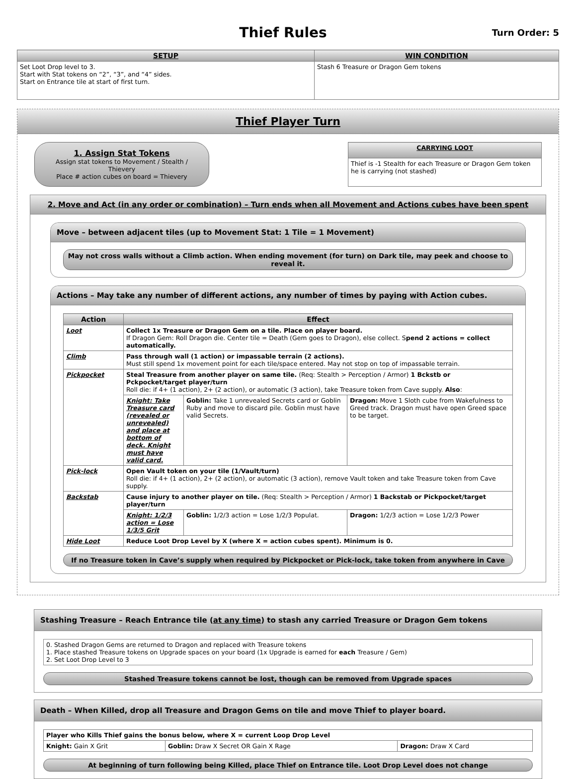Thief Rules
Turn Order: 5
| SETUP | WIN CONDITION |
| --- | --- |
| Set Loot Drop level to 3. Start with Stat tokens on “2”, “3”, and “4” sides. Start on Entrance tile at start of first turn. | Stash 6 Treasure or Dragon Gem tokens |
Thief Player Turn
1. Assign Stat Tokens
Assign stat tokens to Movement / Stealth / Thievery
Place # action cubes on board = Thievery
| CARRYING LOOT |
| --- |
| Thief is -1 Stealth for each Treasure or Dragon Gem token he is carrying (not stashed) |
2. Move and Act (in any order or combination) – Turn ends when all Movement and Actions cubes have been spent
Move – between adjacent tiles (up to Movement Stat: 1 Tile = 1 Movement)
May not cross walls without a Climb action. When ending movement (for turn) on Dark tile, may peek and choose to reveal it.
Actions – May take any number of different actions, any number of times by paying with Action cubes.
| Action | Effect | | |
| --- | --- | --- | --- |
| Loot | Collect 1x Treasure or Dragon Gem on a tile. Place on player board. If Dragon Gem: Roll Dragon die. Center tile = Death (Gem goes to Dragon), else collect. S pend 2 actions = collect automatically. | | |
| Climb | Pass through wall (1 action) or impassable terrain (2 actions). Must still spend 1x movement point for each tile/space entered. May not stop on top of impassable terrain. | | |
| Pickpocket | Steal Treasure from another player on same tile. (Req: Stealth > Perception / Armor) 1 Bckstb or Pckpocket/target player/turn Roll die: if 4+ (1 action), 2+ (2 action), or automatic (3 action), take Treasure token from Cave supply. Also : | | |
| | Knight: Take Treasure card (revealed or unrevealed) and place at bottom of deck. Knight must have valid card. | Goblin: Take 1 unrevealed Secrets card or Goblin Ruby and move to discard pile. Goblin must have valid Secrets. | Dragon: Move 1 Sloth cube from Wakefulness to Greed track. Dragon must have open Greed space to be target. |
| Pick-lock | Open Vault token on your tile (1/Vault/turn) Roll die: if 4+ (1 action), 2+ (2 action), or automatic (3 action), remove Vault token and take Treasure token from Cave supply. | | |
| Backstab | Cause injury to another player on tile. (Req: Stealth > Perception / Armor) 1 Backstab or Pickpocket/target player/turn | | |
| | Knight: 1/2/3 action = Lose 1/3/5 Grit | Goblin: 1/2/3 action = Lose 1/2/3 Populat. | Dragon: 1/2/3 action = Lose 1/2/3 Power |
| Hide Loot | Reduce Loot Drop Level by X (where X = action cubes spent). Minimum is 0. | | |
If no Treasure token in Cave’s supply when required by Pickpocket or Pick-lock, take token from anywhere in Cave
Stashing Treasure – Reach Entrance tile (at any time) to stash any carried Treasure or Dragon Gem tokens
0. Stashed Dragon Gems are returned to Dragon and replaced with Treasure tokens
1. Place stashed Treasure tokens on Upgrade spaces on your board (1x Upgrade is earned for each Treasure / Gem)
2. Set Loot Drop Level to 3
Stashed Treasure tokens cannot be lost, though can be removed from Upgrade spaces
Death – When Killed, drop all Treasure and Dragon Gems on tile and move Thief to player board.
| Player who Kills Thief gains the bonus below, where X = current Loop Drop Level | | |
| Knight: Gain X Grit | Goblin: Draw X Secret OR Gain X Rage | Dragon: Draw X Card |
At beginning of turn following being Killed, place Thief on Entrance tile. Loot Drop Level does not change